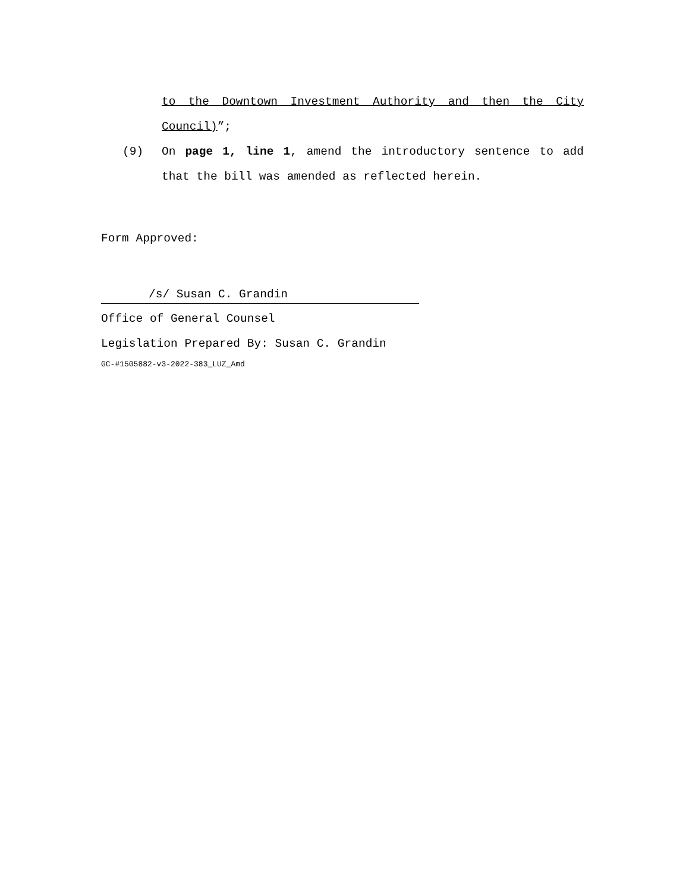to the Downtown Investment Authority and then the City Council)”;
(9) On page 1, line 1, amend the introductory sentence to add that the bill was amended as reflected herein.
Form Approved:
/s/ Susan C. Grandin
Office of General Counsel
Legislation Prepared By: Susan C. Grandin
GC-#1505882-v3-2022-383_LUZ_Amd